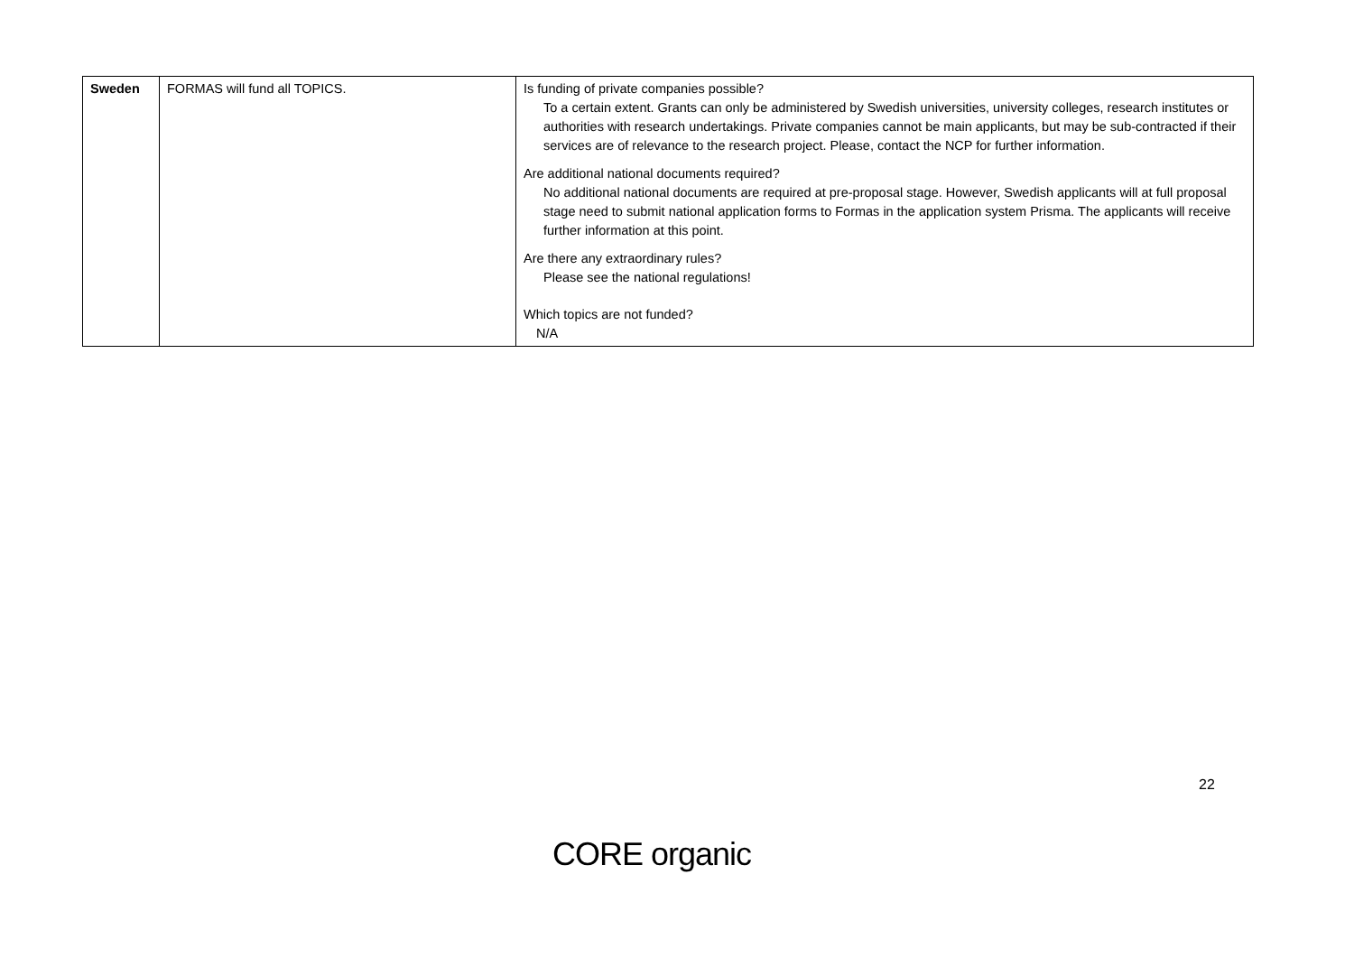| Sweden | FORMAS will fund all TOPICS. | Is funding of private companies possible? To a certain extent. Grants can only be administered by Swedish universities, university colleges, research institutes or authorities with research undertakings. Private companies cannot be main applicants, but may be sub-contracted if their services are of relevance to the research project. Please, contact the NCP for further information. Are additional national documents required? No additional national documents are required at pre-proposal stage. However, Swedish applicants will at full proposal stage need to submit national application forms to Formas in the application system Prisma. The applicants will receive further information at this point. Are there any extraordinary rules? Please see the national regulations! Which topics are not funded? N/A |
22
CORE organic